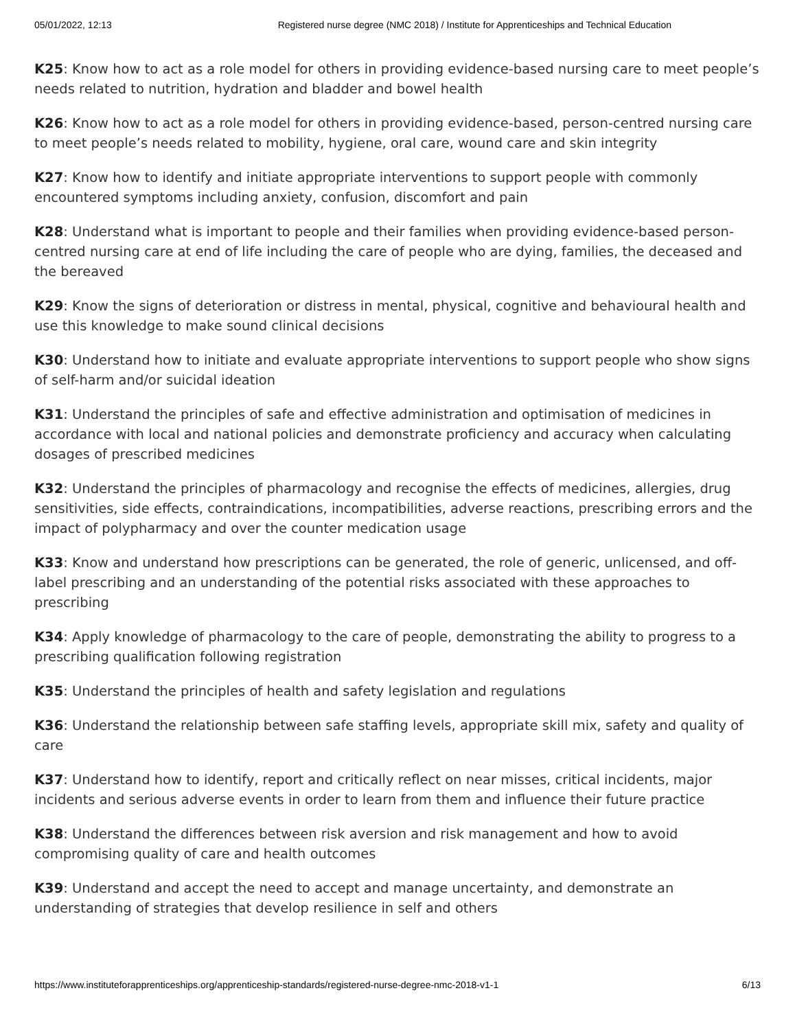05/01/2022, 12:13 Registered nurse degree (NMC 2018) / Institute for Apprenticeships and Technical Education
K25: Know how to act as a role model for others in providing evidence-based nursing care to meet people’s needs related to nutrition, hydration and bladder and bowel health
K26: Know how to act as a role model for others in providing evidence-based, person-centred nursing care to meet people’s needs related to mobility, hygiene, oral care, wound care and skin integrity
K27: Know how to identify and initiate appropriate interventions to support people with commonly encountered symptoms including anxiety, confusion, discomfort and pain
K28: Understand what is important to people and their families when providing evidence-based person-centred nursing care at end of life including the care of people who are dying, families, the deceased and the bereaved
K29: Know the signs of deterioration or distress in mental, physical, cognitive and behavioural health and use this knowledge to make sound clinical decisions
K30: Understand how to initiate and evaluate appropriate interventions to support people who show signs of self-harm and/or suicidal ideation
K31: Understand the principles of safe and effective administration and optimisation of medicines in accordance with local and national policies and demonstrate proficiency and accuracy when calculating dosages of prescribed medicines
K32: Understand the principles of pharmacology and recognise the effects of medicines, allergies, drug sensitivities, side effects, contraindications, incompatibilities, adverse reactions, prescribing errors and the impact of polypharmacy and over the counter medication usage
K33: Know and understand how prescriptions can be generated, the role of generic, unlicensed, and off-label prescribing and an understanding of the potential risks associated with these approaches to prescribing
K34: Apply knowledge of pharmacology to the care of people, demonstrating the ability to progress to a prescribing qualification following registration
K35: Understand the principles of health and safety legislation and regulations
K36: Understand the relationship between safe staffing levels, appropriate skill mix, safety and quality of care
K37: Understand how to identify, report and critically reflect on near misses, critical incidents, major incidents and serious adverse events in order to learn from them and influence their future practice
K38: Understand the differences between risk aversion and risk management and how to avoid compromising quality of care and health outcomes
K39: Understand and accept the need to accept and manage uncertainty, and demonstrate an understanding of strategies that develop resilience in self and others
https://www.instituteforapprenticeships.org/apprenticeship-standards/registered-nurse-degree-nmc-2018-v1-1 6/13